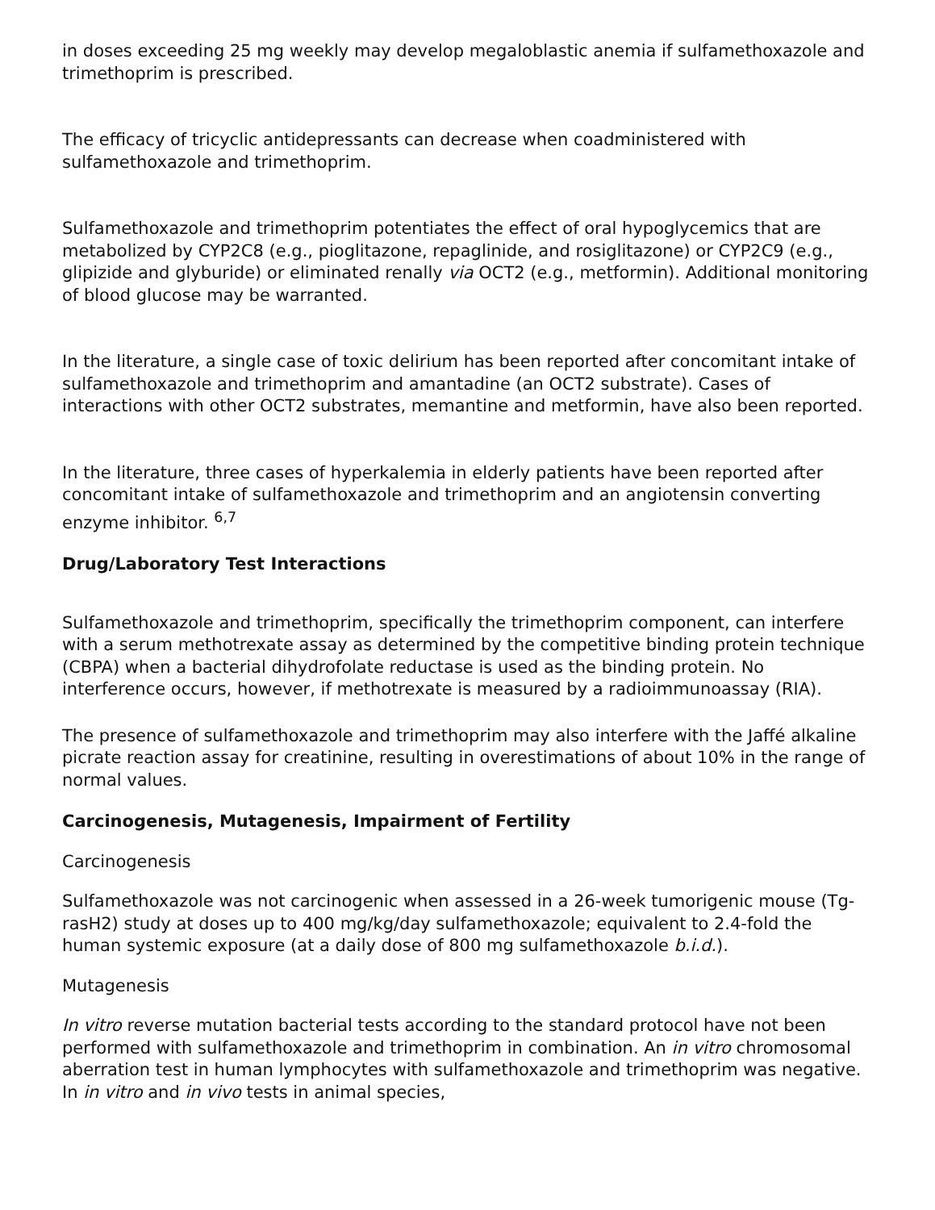in doses exceeding 25 mg weekly may develop megaloblastic anemia if sulfamethoxazole and trimethoprim is prescribed.
The efficacy of tricyclic antidepressants can decrease when coadministered with sulfamethoxazole and trimethoprim.
Sulfamethoxazole and trimethoprim potentiates the effect of oral hypoglycemics that are metabolized by CYP2C8 (e.g., pioglitazone, repaglinide, and rosiglitazone) or CYP2C9 (e.g., glipizide and glyburide) or eliminated renally via OCT2 (e.g., metformin). Additional monitoring of blood glucose may be warranted.
In the literature, a single case of toxic delirium has been reported after concomitant intake of sulfamethoxazole and trimethoprim and amantadine (an OCT2 substrate). Cases of interactions with other OCT2 substrates, memantine and metformin, have also been reported.
In the literature, three cases of hyperkalemia in elderly patients have been reported after concomitant intake of sulfamethoxazole and trimethoprim and an angiotensin converting enzyme inhibitor. <sup>6,7</sup>
Drug/Laboratory Test Interactions
Sulfamethoxazole and trimethoprim, specifically the trimethoprim component, can interfere with a serum methotrexate assay as determined by the competitive binding protein technique (CBPA) when a bacterial dihydrofolate reductase is used as the binding protein. No interference occurs, however, if methotrexate is measured by a radioimmunoassay (RIA).
The presence of sulfamethoxazole and trimethoprim may also interfere with the Jaffé alkaline picrate reaction assay for creatinine, resulting in overestimations of about 10% in the range of normal values.
Carcinogenesis, Mutagenesis, Impairment of Fertility
Carcinogenesis
Sulfamethoxazole was not carcinogenic when assessed in a 26-week tumorigenic mouse (Tg-rasH2) study at doses up to 400 mg/kg/day sulfamethoxazole; equivalent to 2.4-fold the human systemic exposure (at a daily dose of 800 mg sulfamethoxazole b.i.d.).
Mutagenesis
In vitro reverse mutation bacterial tests according to the standard protocol have not been performed with sulfamethoxazole and trimethoprim in combination. An in vitro chromosomal aberration test in human lymphocytes with sulfamethoxazole and trimethoprim was negative. In in vitro and in vivo tests in animal species,